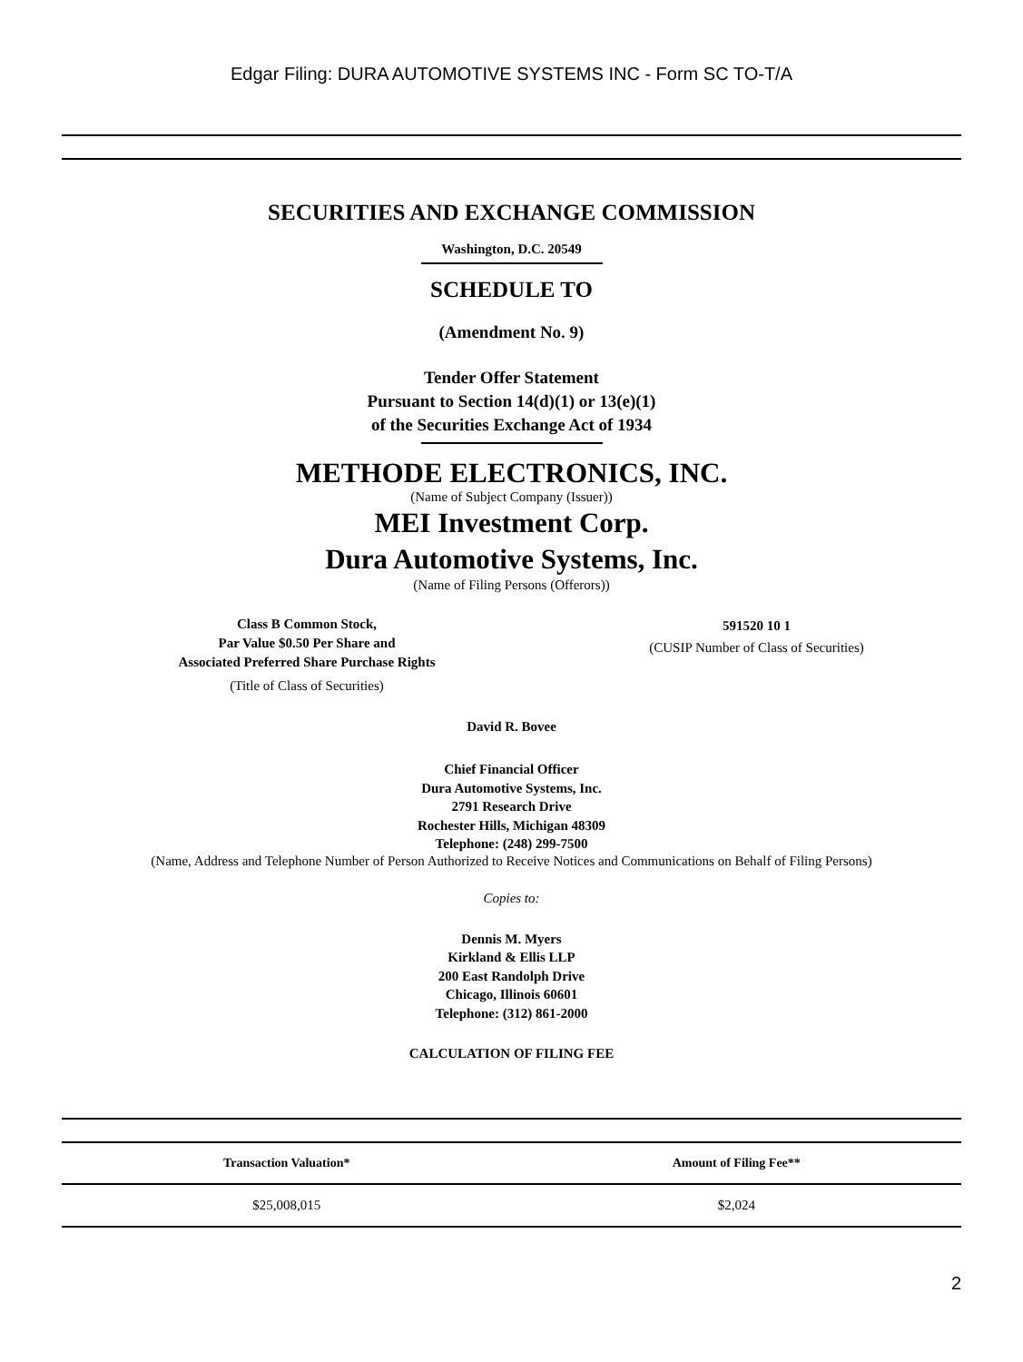Edgar Filing: DURA AUTOMOTIVE SYSTEMS INC - Form SC TO-T/A
SECURITIES AND EXCHANGE COMMISSION
Washington, D.C. 20549
SCHEDULE TO
(Amendment No. 9)
Tender Offer Statement
Pursuant to Section 14(d)(1) or 13(e)(1)
of the Securities Exchange Act of 1934
METHODE ELECTRONICS, INC.
(Name of Subject Company (Issuer))
MEI Investment Corp.
Dura Automotive Systems, Inc.
(Name of Filing Persons (Offerors))
Class B Common Stock,
Par Value $0.50 Per Share and
Associated Preferred Share Purchase Rights
(Title of Class of Securities)
591520 10 1
(CUSIP Number of Class of Securities)
David R. Bovee
Chief Financial Officer
Dura Automotive Systems, Inc.
2791 Research Drive
Rochester Hills, Michigan 48309
Telephone: (248) 299-7500
(Name, Address and Telephone Number of Person Authorized to Receive Notices and Communications on Behalf of Filing Persons)
Copies to:
Dennis M. Myers
Kirkland & Ellis LLP
200 East Randolph Drive
Chicago, Illinois 60601
Telephone: (312) 861-2000
CALCULATION OF FILING FEE
| Transaction Valuation* | Amount of Filing Fee** |
| --- | --- |
| $25,008,015 | $2,024 |
2